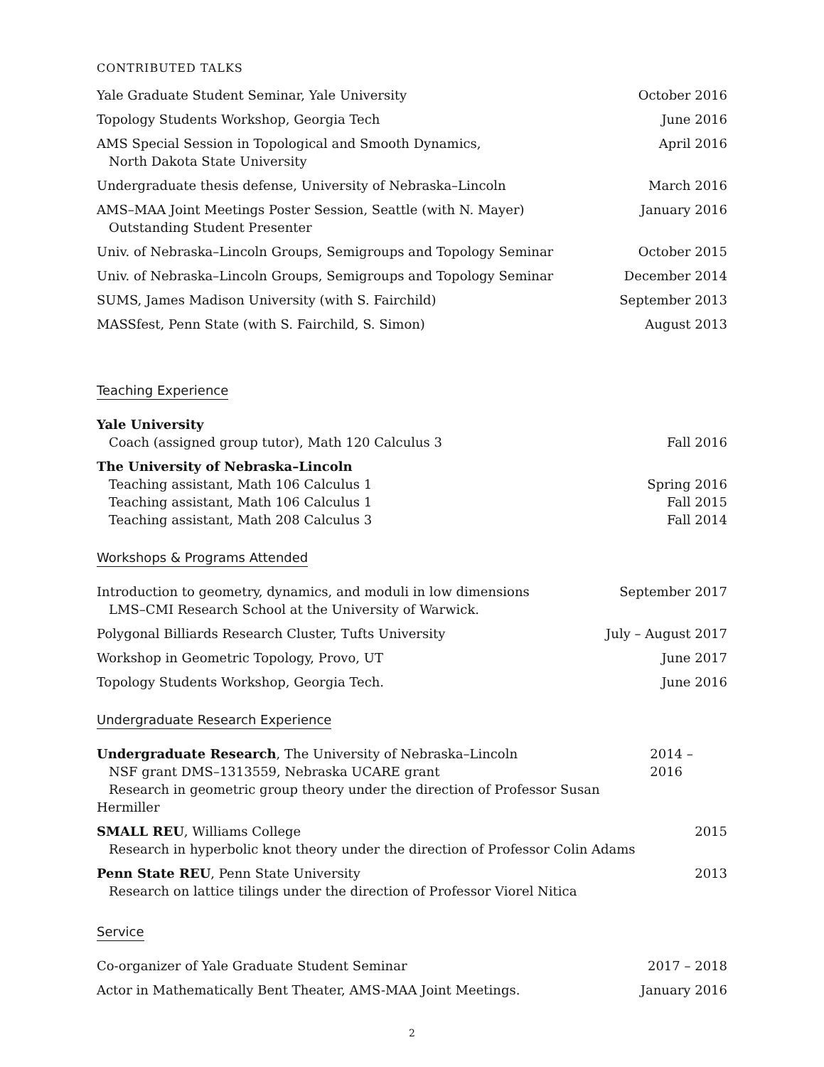CONTRIBUTED TALKS
Yale Graduate Student Seminar, Yale University October 2016
Topology Students Workshop, Georgia Tech June 2016
AMS Special Session in Topological and Smooth Dynamics,
North Dakota State University April 2016
Undergraduate thesis defense, University of Nebraska–Lincoln March 2016
AMS–MAA Joint Meetings Poster Session, Seattle (with N. Mayer)
Outstanding Student Presenter January 2016
Univ. of Nebraska–Lincoln Groups, Semigroups and Topology Seminar October 2015
Univ. of Nebraska–Lincoln Groups, Semigroups and Topology Seminar December 2014
SUMS, James Madison University (with S. Fairchild) September 2013
MASSfest, Penn State (with S. Fairchild, S. Simon) August 2013
Teaching Experience
Yale University
Coach (assigned group tutor), Math 120 Calculus 3 Fall 2016
The University of Nebraska–Lincoln
Teaching assistant, Math 106 Calculus 1 Spring 2016
Teaching assistant, Math 106 Calculus 1 Fall 2015
Teaching assistant, Math 208 Calculus 3 Fall 2014
Workshops & Programs Attended
Introduction to geometry, dynamics, and moduli in low dimensions
LMS–CMI Research School at the University of Warwick. September 2017
Polygonal Billiards Research Cluster, Tufts University July – August 2017
Workshop in Geometric Topology, Provo, UT June 2017
Topology Students Workshop, Georgia Tech. June 2016
Undergraduate Research Experience
Undergraduate Research, The University of Nebraska–Lincoln
NSF grant DMS–1313559, Nebraska UCARE grant
Research in geometric group theory under the direction of Professor Susan Hermiller 2014 – 2016
SMALL REU, Williams College
Research in hyperbolic knot theory under the direction of Professor Colin Adams 2015
Penn State REU, Penn State University
Research on lattice tilings under the direction of Professor Viorel Nitica 2013
Service
Co-organizer of Yale Graduate Student Seminar 2017 – 2018
Actor in Mathematically Bent Theater, AMS-MAA Joint Meetings. January 2016
2